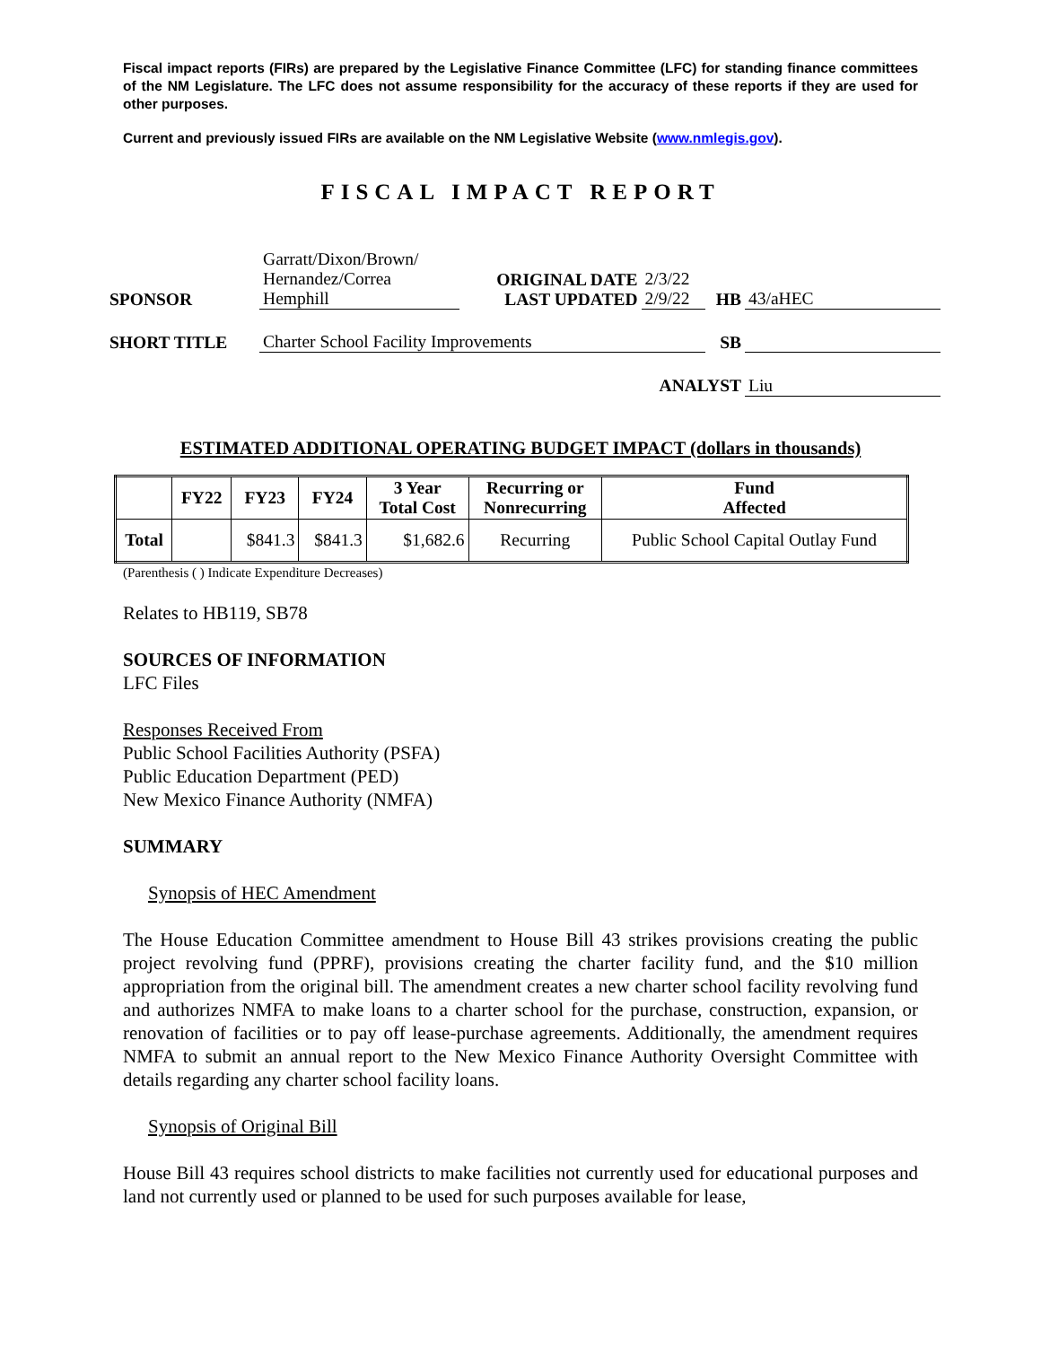Fiscal impact reports (FIRs) are prepared by the Legislative Finance Committee (LFC) for standing finance committees of the NM Legislature. The LFC does not assume responsibility for the accuracy of these reports if they are used for other purposes.
Current and previously issued FIRs are available on the NM Legislative Website (www.nmlegis.gov).
FISCAL IMPACT REPORT
| SPONSOR | Garratt/Dixon/Brown/ Hernandez/Correa Hemphill | ORIGINAL DATE LAST UPDATED | 2/3/22 2/9/22 | HB | 43/aHEC |
| SHORT TITLE | Charter School Facility Improvements | | | SB | |
| ANALYST | | | | | Liu |
ESTIMATED ADDITIONAL OPERATING BUDGET IMPACT (dollars in thousands)
| | FY22 | FY23 | FY24 | 3 Year Total Cost | Recurring or Nonrecurring | Fund Affected |
| --- | --- | --- | --- | --- | --- | --- |
| Total | | $841.3 | $841.3 | $1,682.6 | Recurring | Public School Capital Outlay Fund |
(Parenthesis ( ) Indicate Expenditure Decreases)
Relates to HB119, SB78
SOURCES OF INFORMATION
LFC Files
Responses Received From
Public School Facilities Authority (PSFA)
Public Education Department (PED)
New Mexico Finance Authority (NMFA)
SUMMARY
Synopsis of HEC Amendment
The House Education Committee amendment to House Bill 43 strikes provisions creating the public project revolving fund (PPRF), provisions creating the charter facility fund, and the $10 million appropriation from the original bill. The amendment creates a new charter school facility revolving fund and authorizes NMFA to make loans to a charter school for the purchase, construction, expansion, or renovation of facilities or to pay off lease-purchase agreements. Additionally, the amendment requires NMFA to submit an annual report to the New Mexico Finance Authority Oversight Committee with details regarding any charter school facility loans.
Synopsis of Original Bill
House Bill 43 requires school districts to make facilities not currently used for educational purposes and land not currently used or planned to be used for such purposes available for lease,